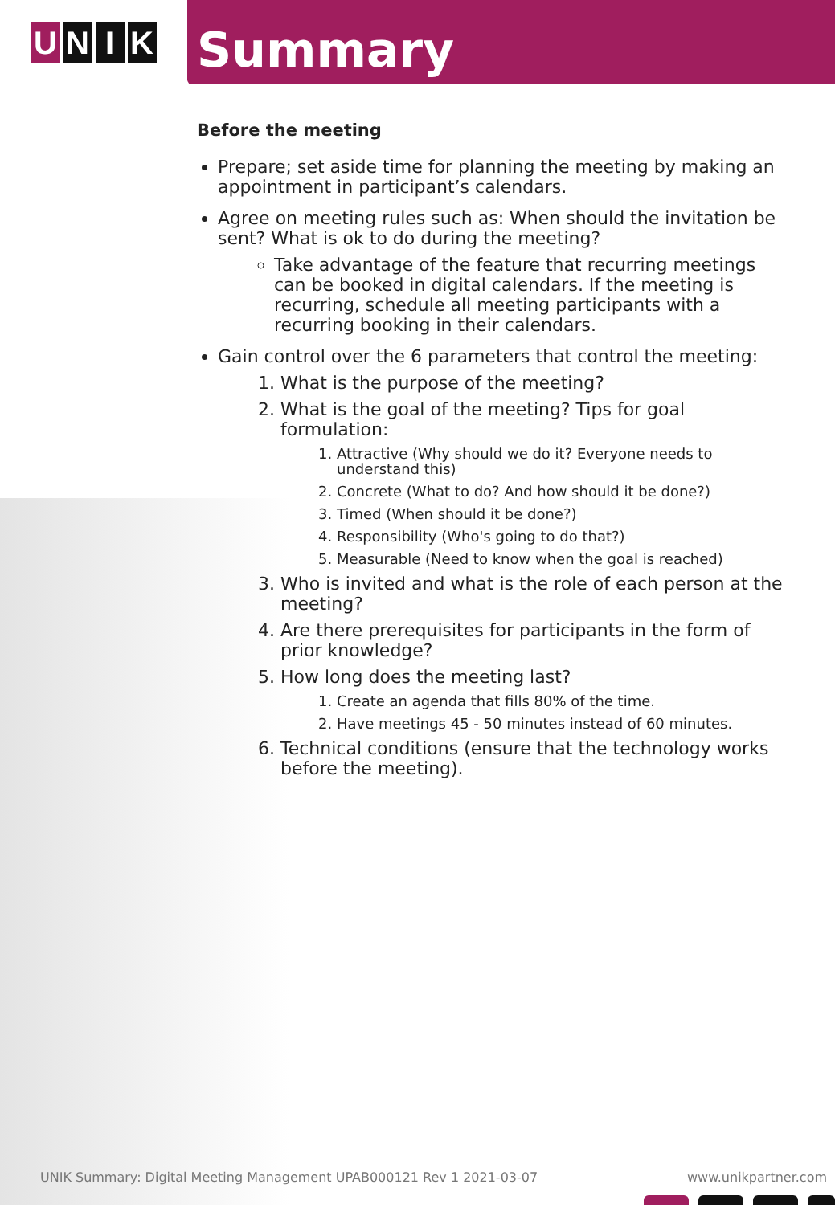U N I K
Summary
Before the meeting
Prepare; set aside time for planning the meeting by making an appointment in participant’s calendars.
Agree on meeting rules such as: When should the invitation be sent? What is ok to do during the meeting?
Take advantage of the feature that recurring meetings can be booked in digital calendars. If the meeting is recurring, schedule all meeting participants with a recurring booking in their calendars.
Gain control over the 6 parameters that control the meeting:
1. What is the purpose of the meeting?
2. What is the goal of the meeting? Tips for goal formulation:
1. Attractive (Why should we do it? Everyone needs to understand this)
2. Concrete (What to do? And how should it be done?)
3. Timed (When should it be done?)
4. Responsibility (Who's going to do that?)
5. Measurable (Need to know when the goal is reached)
3. Who is invited and what is the role of each person at the meeting?
4. Are there prerequisites for participants in the form of prior knowledge?
5. How long does the meeting last?
1. Create an agenda that fills 80% of the time.
2. Have meetings 45 - 50 minutes instead of 60 minutes.
6. Technical conditions (ensure that the technology works before the meeting).
UNIK Summary: Digital Meeting Management UPAB000121 Rev 1 2021-03-07 www.unikpartner.com